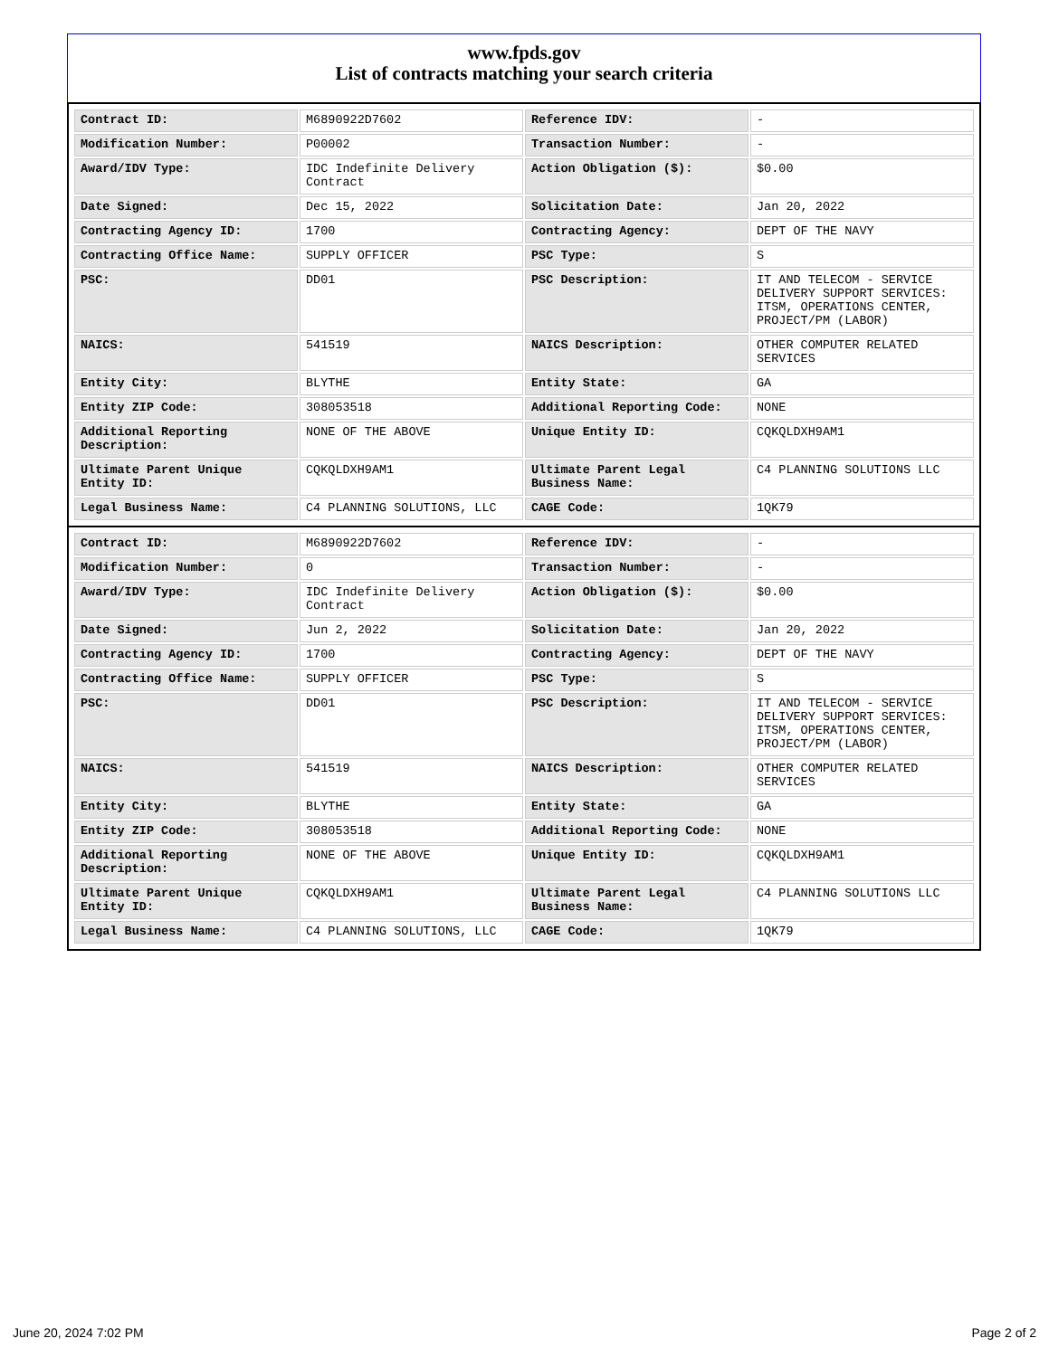www.fpds.gov
List of contracts matching your search criteria
| Contract ID: | M6890922D7602 | Reference IDV: | - |
| Modification Number: | P00002 | Transaction Number: | - |
| Award/IDV Type: | IDC Indefinite Delivery Contract | Action Obligation ($): | $0.00 |
| Date Signed: | Dec 15, 2022 | Solicitation Date: | Jan 20, 2022 |
| Contracting Agency ID: | 1700 | Contracting Agency: | DEPT OF THE NAVY |
| Contracting Office Name: | SUPPLY OFFICER | PSC Type: | S |
| PSC: | DD01 | PSC Description: | IT AND TELECOM - SERVICE DELIVERY SUPPORT SERVICES: ITSM, OPERATIONS CENTER, PROJECT/PM (LABOR) |
| NAICS: | 541519 | NAICS Description: | OTHER COMPUTER RELATED SERVICES |
| Entity City: | BLYTHE | Entity State: | GA |
| Entity ZIP Code: | 308053518 | Additional Reporting Code: | NONE |
| Additional Reporting Description: | NONE OF THE ABOVE | Unique Entity ID: | CQKQLDXH9AM1 |
| Ultimate Parent Unique Entity ID: | CQKQLDXH9AM1 | Ultimate Parent Legal Business Name: | C4 PLANNING SOLUTIONS LLC |
| Legal Business Name: | C4 PLANNING SOLUTIONS, LLC | CAGE Code: | 1QK79 |
| Contract ID: | M6890922D7602 | Reference IDV: | - |
| Modification Number: | 0 | Transaction Number: | - |
| Award/IDV Type: | IDC Indefinite Delivery Contract | Action Obligation ($): | $0.00 |
| Date Signed: | Jun 2, 2022 | Solicitation Date: | Jan 20, 2022 |
| Contracting Agency ID: | 1700 | Contracting Agency: | DEPT OF THE NAVY |
| Contracting Office Name: | SUPPLY OFFICER | PSC Type: | S |
| PSC: | DD01 | PSC Description: | IT AND TELECOM - SERVICE DELIVERY SUPPORT SERVICES: ITSM, OPERATIONS CENTER, PROJECT/PM (LABOR) |
| NAICS: | 541519 | NAICS Description: | OTHER COMPUTER RELATED SERVICES |
| Entity City: | BLYTHE | Entity State: | GA |
| Entity ZIP Code: | 308053518 | Additional Reporting Code: | NONE |
| Additional Reporting Description: | NONE OF THE ABOVE | Unique Entity ID: | CQKQLDXH9AM1 |
| Ultimate Parent Unique Entity ID: | CQKQLDXH9AM1 | Ultimate Parent Legal Business Name: | C4 PLANNING SOLUTIONS LLC |
| Legal Business Name: | C4 PLANNING SOLUTIONS, LLC | CAGE Code: | 1QK79 |
June 20, 2024 7:02 PM Page 2 of 2